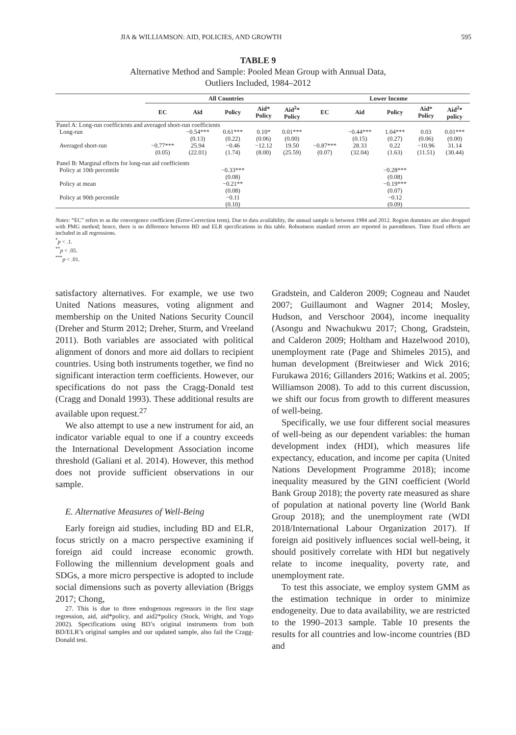JIA & WILLIAMSON: AID, POLICIES, AND GROWTH 595
TABLE 9
Alternative Method and Sample: Pooled Mean Group with Annual Data,
Outliers Included, 1984–2012
| | All Countries | | | | | Lower Income | | | | |
| --- | --- | --- | --- | --- | --- | --- | --- | --- | --- | --- |
| | EC | Aid | Policy | Aid* Policy | Aid<sup>2</sup>* Policy | EC | Aid | Policy | Aid* Policy | Aid<sup>2</sup>* policy |
| Panel A: Long-run coefficients and averaged short-run coefficients | | | | | | | | | | |
| Long-run | | −0.54*** (0.13) | 0.61*** (0.22) | 0.10* (0.06) | 0.01*** (0.00) | | −0.44*** (0.15) | 1.04*** (0.27) | 0.03 (0.06) | 0.01*** (0.00) |
| Averaged short-run | −0.77*** (0.05) | 25.94 (22.01) | −0.46 (1.74) | −12.12 (8.00) | 19.50 (25.59) | −0.87*** (0.07) | 28.33 (32.04) | 0.22 (1.63) | −10.96 (11.51) | 31.14 (30.44) |
| Panel B: Marginal effects for long-run aid coefficients | | | | | | | | | | |
| Policy at 10th percentile | | | −0.33*** (0.08) | | | | | −0.28*** (0.08) | | |
| Policy at mean | | | −0.21** (0.08) | | | | | −0.19*** (0.07) | | |
| Policy at 90th percentile | | | −0.11 (0.10) | | | | | −0.12 (0.09) | | |
Notes: “EC” refers to as the convergence coefficient (Error-Correction term). Due to data availability, the annual sample is between 1984 and 2012. Region dummies are also dropped with PMG method; hence, there is no difference between BD and ELR specifications in this table. Robustness standard errors are reported in parentheses. Time fixed effects are included in all regressions.
<sup>*</sup> p < .1.
<sup>**</sup> p < .05.
<sup>***</sup> p < .01.
satisfactory alternatives. For example, we use two United Nations measures, voting alignment and membership on the United Nations Security Council (Dreher and Sturm 2012; Dreher, Sturm, and Vreeland 2011). Both variables are associated with political alignment of donors and more aid dollars to recipient countries. Using both instruments together, we find no significant interaction term coefficients. However, our specifications do not pass the Cragg-Donald test (Cragg and Donald 1993). These additional results are available upon request.<sup>27</sup>
We also attempt to use a new instrument for aid, an indicator variable equal to one if a country exceeds the International Development Association income threshold (Galiani et al. 2014). However, this method does not provide sufficient observations in our sample.
E. Alternative Measures of Well-Being
Early foreign aid studies, including BD and ELR, focus strictly on a macro perspective examining if foreign aid could increase economic growth. Following the millennium development goals and SDGs, a more micro perspective is adopted to include social dimensions such as poverty alleviation (Briggs 2017; Chong,
27. This is due to three endogenous regressors in the first stage regression, aid, aid*policy, and aid2*policy (Stock, Wright, and Yogo 2002). Specifications using BD’s original instruments from both BD/ELR’s original samples and our updated sample, also fail the Cragg-Donald test.
Gradstein, and Calderon 2009; Cogneau and Naudet 2007; Guillaumont and Wagner 2014; Mosley, Hudson, and Verschoor 2004), income inequality (Asongu and Nwachukwu 2017; Chong, Gradstein, and Calderon 2009; Holtham and Hazelwood 2010), unemployment rate (Page and Shimeles 2015), and human development (Breitwieser and Wick 2016; Furukawa 2016; Gillanders 2016; Watkins et al. 2005; Williamson 2008). To add to this current discussion, we shift our focus from growth to different measures of well-being.
Specifically, we use four different social measures of well-being as our dependent variables: the human development index (HDI), which measures life expectancy, education, and income per capita (United Nations Development Programme 2018); income inequality measured by the GINI coefficient (World Bank Group 2018); the poverty rate measured as share of population at national poverty line (World Bank Group 2018); and the unemployment rate (WDI 2018/International Labour Organization 2017). If foreign aid positively influences social well-being, it should positively correlate with HDI but negatively relate to income inequality, poverty rate, and unemployment rate.
To test this associate, we employ system GMM as the estimation technique in order to minimize endogeneity. Due to data availability, we are restricted to the 1990–2013 sample. Table 10 presents the results for all countries and low-income countries (BD and